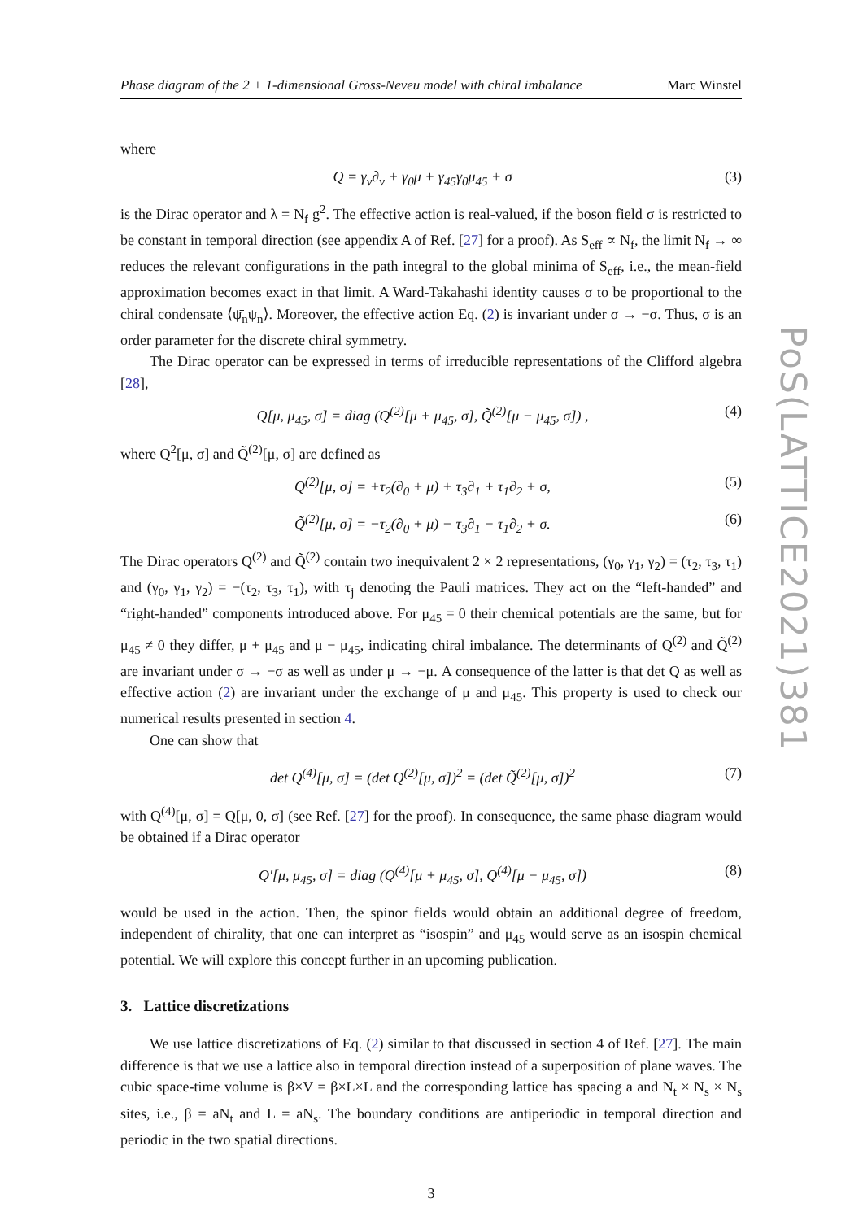Phase diagram of the 2 + 1-dimensional Gross-Neveu model with chiral imbalance Marc Winstel
where
Q = γ<sub>ν</sub>∂<sub>ν</sub> + γ<sub>0</sub>μ + γ<sub>45</sub>γ<sub>0</sub>μ<sub>45</sub> + σ (3)
is the Dirac operator and λ = N<sub>f</sub> g<sup>2</sup>. The effective action is real-valued, if the boson field σ is restricted to be constant in temporal direction (see appendix A of Ref. [27] for a proof). As S<sub>eff</sub> ∝ N<sub>f</sub>, the limit N<sub>f</sub> → ∞ reduces the relevant configurations in the path integral to the global minima of S<sub>eff</sub>, i.e., the mean-field approximation becomes exact in that limit. A Ward-Takahashi identity causes σ to be proportional to the chiral condensate ⟨ψ̄<sub>n</sub>ψ<sub>n</sub>⟩. Moreover, the effective action Eq. (2) is invariant under σ → −σ. Thus, σ is an order parameter for the discrete chiral symmetry.
The Dirac operator can be expressed in terms of irreducible representations of the Clifford algebra [28],
Q[μ, μ<sub>45</sub>, σ] = diag (Q<sup>(2)</sup>[μ + μ<sub>45</sub>, σ], Q̃<sup>(2)</sup>[μ − μ<sub>45</sub>, σ]) , (4)
where Q<sup>2</sup>[μ, σ] and Q̃<sup>(2)</sup>[μ, σ] are defined as
Q<sup>(2)</sup>[μ, σ] = +τ<sub>2</sub>(∂<sub>0</sub> + μ) + τ<sub>3</sub>∂<sub>1</sub> + τ<sub>1</sub>∂<sub>2</sub> + σ, (5)
Q̃<sup>(2)</sup>[μ, σ] = −τ<sub>2</sub>(∂<sub>0</sub> + μ) − τ<sub>3</sub>∂<sub>1</sub> − τ<sub>1</sub>∂<sub>2</sub> + σ. (6)
The Dirac operators Q<sup>(2)</sup> and Q̃<sup>(2)</sup> contain two inequivalent 2 × 2 representations, (γ<sub>0</sub>, γ<sub>1</sub>, γ<sub>2</sub>) = (τ<sub>2</sub>, τ<sub>3</sub>, τ<sub>1</sub>) and (γ<sub>0</sub>, γ<sub>1</sub>, γ<sub>2</sub>) = −(τ<sub>2</sub>, τ<sub>3</sub>, τ<sub>1</sub>), with τ<sub>j</sub> denoting the Pauli matrices. They act on the “left-handed” and “right-handed” components introduced above. For μ<sub>45</sub> = 0 their chemical potentials are the same, but for μ<sub>45</sub> ≠ 0 they differ, μ + μ<sub>45</sub> and μ − μ<sub>45</sub>, indicating chiral imbalance. The determinants of Q<sup>(2)</sup> and Q̃<sup>(2)</sup> are invariant under σ → −σ as well as under μ → −μ. A consequence of the latter is that det Q as well as effective action (2) are invariant under the exchange of μ and μ<sub>45</sub>. This property is used to check our numerical results presented in section 4.
One can show that
det Q<sup>(4)</sup>[μ, σ] = (det Q<sup>(2)</sup>[μ, σ])<sup>2</sup> = (det Q̃<sup>(2)</sup>[μ, σ])<sup>2</sup> (7)
with Q<sup>(4)</sup>[μ, σ] = Q[μ, 0, σ] (see Ref. [27] for the proof). In consequence, the same phase diagram would be obtained if a Dirac operator
Q′[μ, μ<sub>45</sub>, σ] = diag (Q<sup>(4)</sup>[μ + μ<sub>45</sub>, σ], Q<sup>(4)</sup>[μ − μ<sub>45</sub>, σ]) (8)
would be used in the action. Then, the spinor fields would obtain an additional degree of freedom, independent of chirality, that one can interpret as “isospin” and μ<sub>45</sub> would serve as an isospin chemical potential. We will explore this concept further in an upcoming publication.
3. Lattice discretizations
We use lattice discretizations of Eq. (2) similar to that discussed in section 4 of Ref. [27]. The main difference is that we use a lattice also in temporal direction instead of a superposition of plane waves. The cubic space-time volume is β×V = β×L×L and the corresponding lattice has spacing a and N<sub>t</sub> × N<sub>s</sub> × N<sub>s</sub> sites, i.e., β = aN<sub>t</sub> and L = aN<sub>s</sub>. The boundary conditions are antiperiodic in temporal direction and periodic in the two spatial directions.
3
PoS(LATTICE2021)381